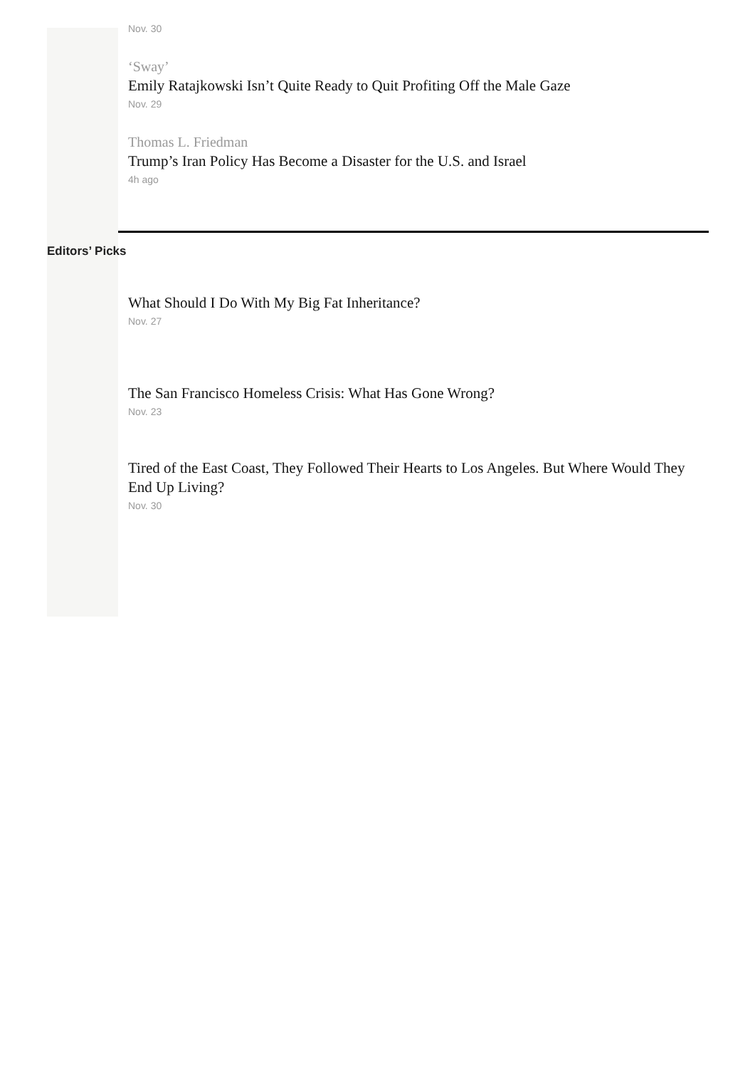Nov. 30
‘Sway’
Emily Ratajkowski Isn’t Quite Ready to Quit Profiting Off the Male Gaze
Nov. 29
Thomas L. Friedman
Trump’s Iran Policy Has Become a Disaster for the U.S. and Israel
4h ago
Editors’ Picks
What Should I Do With My Big Fat Inheritance?
Nov. 27
The San Francisco Homeless Crisis: What Has Gone Wrong?
Nov. 23
Tired of the East Coast, They Followed Their Hearts to Los Angeles. But Where Would They End Up Living?
Nov. 30